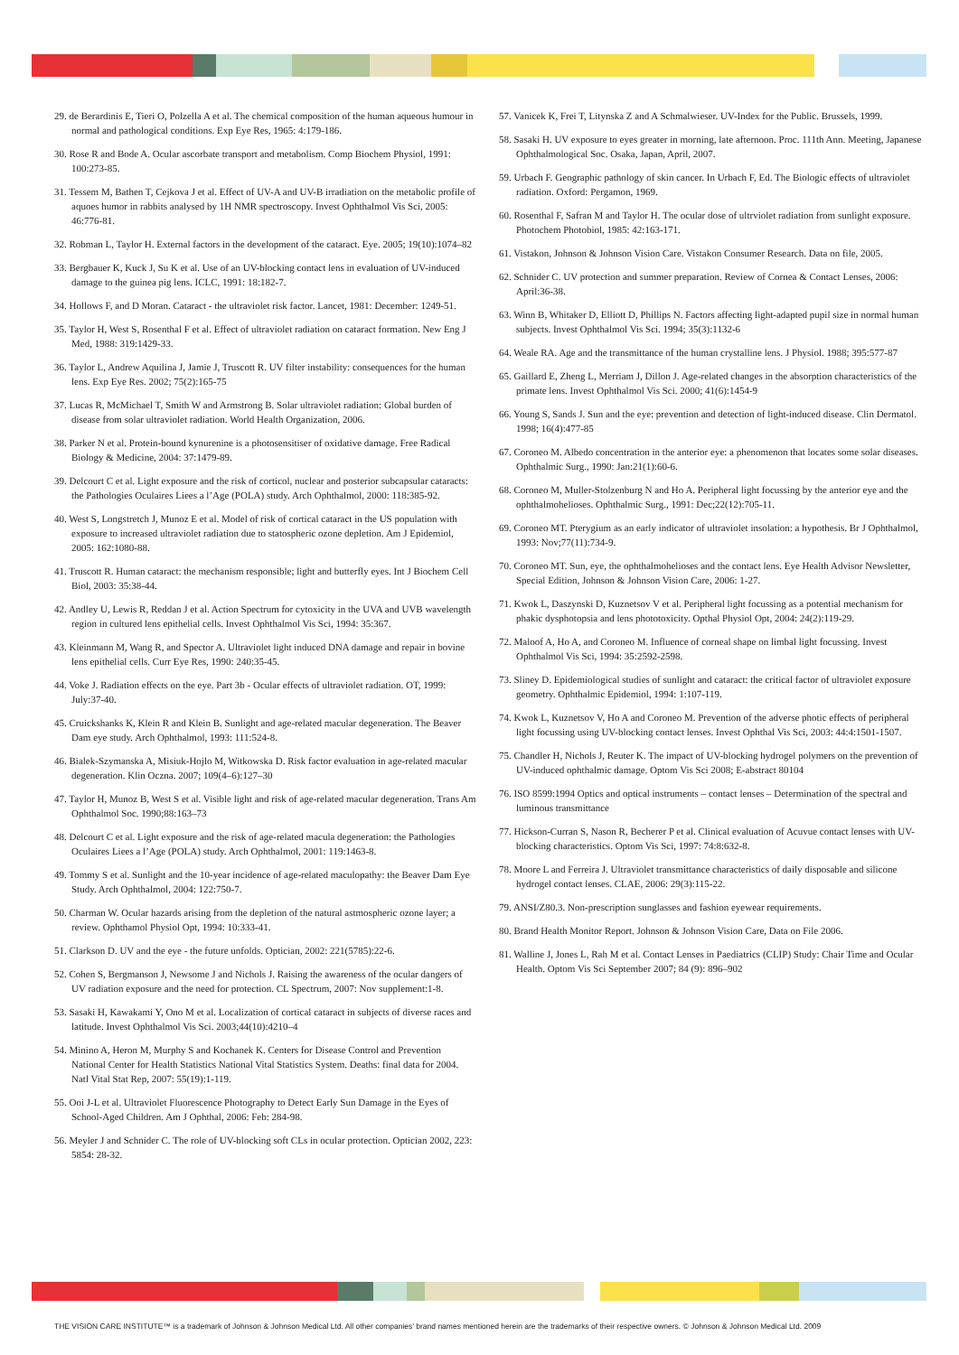29. de Berardinis E, Tieri O, Polzella A et al. The chemical composition of the human aqueous humour in normal and pathological conditions. Exp Eye Res, 1965: 4:179-186.
30. Rose R and Bode A. Ocular ascorbate transport and metabolism. Comp Biochem Physiol, 1991: 100:273-85.
31. Tessem M, Bathen T, Cejkova J et al. Effect of UV-A and UV-B irradiation on the metabolic profile of aquoes humor in rabbits analysed by 1H NMR spectroscopy. Invest Ophthalmol Vis Sci, 2005: 46:776-81.
32. Robman L, Taylor H. External factors in the development of the cataract. Eye. 2005; 19(10):1074–82
33. Bergbauer K, Kuck J, Su K et al. Use of an UV-blocking contact lens in evaluation of UV-induced damage to the guinea pig lens. ICLC, 1991: 18:182-7.
34. Hollows F, and D Moran. Cataract - the ultraviolet risk factor. Lancet, 1981: December: 1249-51.
35. Taylor H, West S, Rosenthal F et al. Effect of ultraviolet radiation on cataract formation. New Eng J Med, 1988: 319:1429-33.
36. Taylor L, Andrew Aquilina J, Jamie J, Truscott R. UV filter instability: consequences for the human lens. Exp Eye Res. 2002; 75(2):165-75
37. Lucas R, McMichael T, Smith W and Armstrong B. Solar ultraviolet radiation: Global burden of disease from solar ultraviolet radiation. World Health Organization, 2006.
38. Parker N et al. Protein-bound kynurenine is a photosensitiser of oxidative damage. Free Radical Biology & Medicine, 2004: 37:1479-89.
39. Delcourt C et al. Light exposure and the risk of corticol, nuclear and posterior subcapsular cataracts: the Pathologies Oculaires Liees a l’Age (POLA) study. Arch Ophthalmol, 2000: 118:385-92.
40. West S, Longstretch J, Munoz E et al. Model of risk of cortical cataract in the US population with exposure to increased ultraviolet radiation due to statospheric ozone depletion. Am J Epidemiol, 2005: 162:1080-88.
41. Truscott R. Human cataract: the mechanism responsible; light and butterfly eyes. Int J Biochem Cell Biol, 2003: 35:38-44.
42. Andley U, Lewis R, Reddan J et al. Action Spectrum for cytoxicity in the UVA and UVB wavelength region in cultured lens epithelial cells. Invest Ophthalmol Vis Sci, 1994: 35:367.
43. Kleinmann M, Wang R, and Spector A. Ultraviolet light induced DNA damage and repair in bovine lens epithelial cells. Curr Eye Res, 1990: 240:35-45.
44. Voke J. Radiation effects on the eye. Part 3b - Ocular effects of ultraviolet radiation. OT, 1999: July:37-40.
45. Cruickshanks K, Klein R and Klein B. Sunlight and age-related macular degeneration. The Beaver Dam eye study. Arch Ophthalmol, 1993: 111:524-8.
46. Bialek-Szymanska A, Misiuk-Hojlo M, Witkowska D. Risk factor evaluation in age-related macular degeneration. Klin Oczna. 2007; 109(4–6):127–30
47. Taylor H, Munoz B, West S et al. Visible light and risk of age-related macular degeneration. Trans Am Ophthalmol Soc. 1990;88:163–73
48. Delcourt C et al. Light exposure and the risk of age-related macula degeneration: the Pathologies Oculaires Liees a l’Age (POLA) study. Arch Ophthalmol, 2001: 119:1463-8.
49. Tommy S et al. Sunlight and the 10-year incidence of age-related maculopathy: the Beaver Dam Eye Study. Arch Ophthalmol, 2004: 122:750-7.
50. Charman W. Ocular hazards arising from the depletion of the natural astmospheric ozone layer; a review. Ophthamol Physiol Opt, 1994: 10:333-41.
51. Clarkson D. UV and the eye - the future unfolds. Optician, 2002: 221(5785):22-6.
52. Cohen S, Bergmanson J, Newsome J and Nichols J. Raising the awareness of the ocular dangers of UV radiation exposure and the need for protection. CL Spectrum, 2007: Nov supplement:1-8.
53. Sasaki H, Kawakami Y, Ono M et al. Localization of cortical cataract in subjects of diverse races and latitude. Invest Ophthalmol Vis Sci. 2003;44(10):4210–4
54. Minino A, Heron M, Murphy S and Kochanek K. Centers for Disease Control and Prevention National Center for Health Statistics National Vital Statistics System. Deaths: final data for 2004. Natl Vital Stat Rep, 2007: 55(19):1-119.
55. Ooi J-L et al. Ultraviolet Fluorescence Photography to Detect Early Sun Damage in the Eyes of School-Aged Children. Am J Ophthal, 2006: Feb: 284-98.
56. Meyler J and Schnider C. The role of UV-blocking soft CLs in ocular protection. Optician 2002, 223: 5854: 28-32.
57. Vanicek K, Frei T, Litynska Z and A Schmalwieser. UV-Index for the Public. Brussels, 1999.
58. Sasaki H. UV exposure to eyes greater in morning, late afternoon. Proc. 111th Ann. Meeting, Japanese Ophthalmological Soc. Osaka, Japan, April, 2007.
59. Urbach F. Geographic pathology of skin cancer. In Urbach F, Ed. The Biologic effects of ultraviolet radiation. Oxford: Pergamon, 1969.
60. Rosenthal F, Safran M and Taylor H. The ocular dose of ultrviolet radiation from sunlight exposure. Photochem Photobiol, 1985: 42:163-171.
61. Vistakon, Johnson & Johnson Vision Care. Vistakon Consumer Research. Data on file, 2005.
62. Schnider C. UV protection and summer preparation. Review of Cornea & Contact Lenses, 2006: April:36-38.
63. Winn B, Whitaker D, Elliott D, Phillips N. Factors affecting light-adapted pupil size in normal human subjects. Invest Ophthalmol Vis Sci. 1994; 35(3):1132-6
64. Weale RA. Age and the transmittance of the human crystalline lens. J Physiol. 1988; 395:577-87
65. Gaillard E, Zheng L, Merriam J, Dillon J. Age-related changes in the absorption characteristics of the primate lens. Invest Ophthalmol Vis Sci. 2000; 41(6):1454-9
66. Young S, Sands J. Sun and the eye: prevention and detection of light-induced disease. Clin Dermatol. 1998; 16(4):477-85
67. Coroneo M. Albedo concentration in the anterior eye: a phenomenon that locates some solar diseases. Ophthalmic Surg., 1990: Jan:21(1):60-6.
68. Coroneo M, Muller-Stolzenburg N and Ho A. Peripheral light focussing by the anterior eye and the ophthalmohelioses. Ophthalmic Surg., 1991: Dec;22(12):705-11.
69. Coroneo MT. Pterygium as an early indicator of ultraviolet insolation: a hypothesis. Br J Ophthalmol, 1993: Nov;77(11):734-9.
70. Coroneo MT. Sun, eye, the ophthalmohelioses and the contact lens. Eye Health Advisor Newsletter, Special Edition, Johnson & Johnson Vision Care, 2006: 1-27.
71. Kwok L, Daszynski D, Kuznetsov V et al. Peripheral light focussing as a potential mechanism for phakic dysphotopsia and lens phototoxicity. Opthal Physiol Opt, 2004: 24(2):119-29.
72. Maloof A, Ho A, and Coroneo M. Influence of corneal shape on limbal light focussing. Invest Ophthalmol Vis Sci, 1994: 35:2592-2598.
73. Sliney D. Epidemiological studies of sunlight and cataract: the critical factor of ultraviolet exposure geometry. Ophthalmic Epidemiol, 1994: 1:107-119.
74. Kwok L, Kuznetsov V, Ho A and Coroneo M. Prevention of the adverse photic effects of peripheral light focussing using UV-blocking contact lenses. Invest Ophthal Vis Sci, 2003: 44:4:1501-1507.
75. Chandler H, Nichols J, Reuter K. The impact of UV-blocking hydrogel polymers on the prevention of UV-induced ophthalmic damage. Optom Vis Sci 2008; E-abstract 80104
76. ISO 8599:1994 Optics and optical instruments – contact lenses – Determination of the spectral and luminous transmittance
77. Hickson-Curran S, Nason R, Becherer P et al. Clinical evaluation of Acuvue contact lenses with UV-blocking characteristics. Optom Vis Sci, 1997: 74:8:632-8.
78. Moore L and Ferreira J. Ultraviolet transmittance characteristics of daily disposable and silicone hydrogel contact lenses. CLAE, 2006: 29(3):115-22.
79. ANSI/Z80.3. Non-prescription sunglasses and fashion eyewear requirements.
80. Brand Health Monitor Report. Johnson & Johnson Vision Care, Data on File 2006.
81. Walline J, Jones L, Rah M et al. Contact Lenses in Paediatrics (CLIP) Study: Chair Time and Ocular Health. Optom Vis Sci September 2007; 84 (9): 896–902
THE VISION CARE INSTITUTE™ is a trademark of Johnson & Johnson Medical Ltd. All other companies’ brand names mentioned herein are the trademarks of their respective owners. © Johnson & Johnson Medical Ltd. 2009